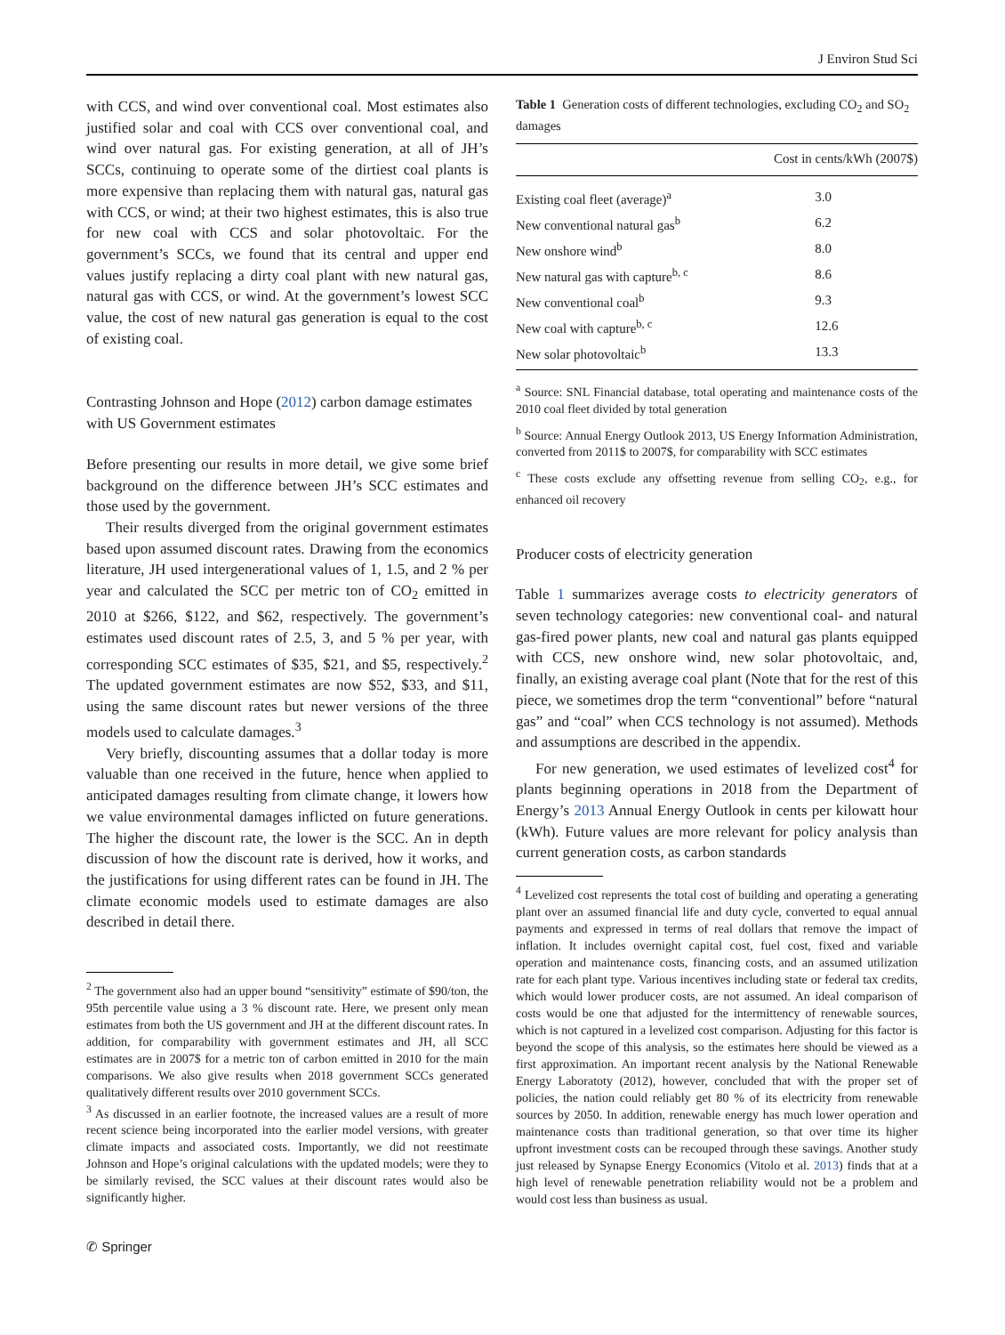J Environ Stud Sci
with CCS, and wind over conventional coal. Most estimates also justified solar and coal with CCS over conventional coal, and wind over natural gas. For existing generation, at all of JH’s SCCs, continuing to operate some of the dirtiest coal plants is more expensive than replacing them with natural gas, natural gas with CCS, or wind; at their two highest estimates, this is also true for new coal with CCS and solar photovoltaic. For the government’s SCCs, we found that its central and upper end values justify replacing a dirty coal plant with new natural gas, natural gas with CCS, or wind. At the government’s lowest SCC value, the cost of new natural gas generation is equal to the cost of existing coal.
Contrasting Johnson and Hope (2012) carbon damage estimates with US Government estimates
Before presenting our results in more detail, we give some brief background on the difference between JH’s SCC estimates and those used by the government.
Their results diverged from the original government estimates based upon assumed discount rates. Drawing from the economics literature, JH used intergenerational values of 1, 1.5, and 2 % per year and calculated the SCC per metric ton of CO<sub>2</sub> emitted in 2010 at $266, $122, and $62, respectively. The government’s estimates used discount rates of 2.5, 3, and 5 % per year, with corresponding SCC estimates of $35, $21, and $5, respectively.<sup>2</sup> The updated government estimates are now $52, $33, and $11, using the same discount rates but newer versions of the three models used to calculate damages.<sup>3</sup>
Very briefly, discounting assumes that a dollar today is more valuable than one received in the future, hence when applied to anticipated damages resulting from climate change, it lowers how we value environmental damages inflicted on future generations. The higher the discount rate, the lower is the SCC. An in depth discussion of how the discount rate is derived, how it works, and the justifications for using different rates can be found in JH. The climate economic models used to estimate damages are also described in detail there.
<sup>2</sup> The government also had an upper bound “sensitivity” estimate of $90/ton, the 95th percentile value using a 3 % discount rate. Here, we present only mean estimates from both the US government and JH at the different discount rates. In addition, for comparability with government estimates and JH, all SCC estimates are in 2007$ for a metric ton of carbon emitted in 2010 for the main comparisons. We also give results when 2018 government SCCs generated qualitatively different results over 2010 government SCCs.
<sup>3</sup> As discussed in an earlier footnote, the increased values are a result of more recent science being incorporated into the earlier model versions, with greater climate impacts and associated costs. Importantly, we did not reestimate Johnson and Hope’s original calculations with the updated models; were they to be similarly revised, the SCC values at their discount rates would also be significantly higher.
Table 1 Generation costs of different technologies, excluding CO<sub>2</sub> and SO<sub>2</sub> damages
| | Cost in cents/kWh (2007$) |
| --- | --- |
| Existing coal fleet (average)<sup>a</sup> | 3.0 |
| New conventional natural gas<sup>b</sup> | 6.2 |
| New onshore wind<sup>b</sup> | 8.0 |
| New natural gas with capture<sup>b, c</sup> | 8.6 |
| New conventional coal<sup>b</sup> | 9.3 |
| New coal with capture<sup>b, c</sup> | 12.6 |
| New solar photovoltaic<sup>b</sup> | 13.3 |
<sup>a</sup> Source: SNL Financial database, total operating and maintenance costs of the 2010 coal fleet divided by total generation
<sup>b</sup> Source: Annual Energy Outlook 2013, US Energy Information Administration, converted from 2011$ to 2007$, for comparability with SCC estimates
<sup>c</sup> These costs exclude any offsetting revenue from selling CO<sub>2</sub>, e.g., for enhanced oil recovery
Producer costs of electricity generation
Table 1 summarizes average costs to electricity generators of seven technology categories: new conventional coal- and natural gas-fired power plants, new coal and natural gas plants equipped with CCS, new onshore wind, new solar photovoltaic, and, finally, an existing average coal plant (Note that for the rest of this piece, we sometimes drop the term “conventional” before “natural gas” and “coal” when CCS technology is not assumed). Methods and assumptions are described in the appendix.
For new generation, we used estimates of levelized cost<sup>4</sup> for plants beginning operations in 2018 from the Department of Energy’s 2013 Annual Energy Outlook in cents per kilowatt hour (kWh). Future values are more relevant for policy analysis than current generation costs, as carbon standards
<sup>4</sup> Levelized cost represents the total cost of building and operating a generating plant over an assumed financial life and duty cycle, converted to equal annual payments and expressed in terms of real dollars that remove the impact of inflation. It includes overnight capital cost, fuel cost, fixed and variable operation and maintenance costs, financing costs, and an assumed utilization rate for each plant type. Various incentives including state or federal tax credits, which would lower producer costs, are not assumed. An ideal comparison of costs would be one that adjusted for the intermittency of renewable sources, which is not captured in a levelized cost comparison. Adjusting for this factor is beyond the scope of this analysis, so the estimates here should be viewed as a first approximation. An important recent analysis by the National Renewable Energy Laboratoty (2012), however, concluded that with the proper set of policies, the nation could reliably get 80 % of its electricity from renewable sources by 2050. In addition, renewable energy has much lower operation and maintenance costs than traditional generation, so that over time its higher upfront investment costs can be recouped through these savings. Another study just released by Synapse Energy Economics (Vitolo et al. 2013) finds that at a high level of renewable penetration reliability would not be a problem and would cost less than business as usual.
✆ Springer